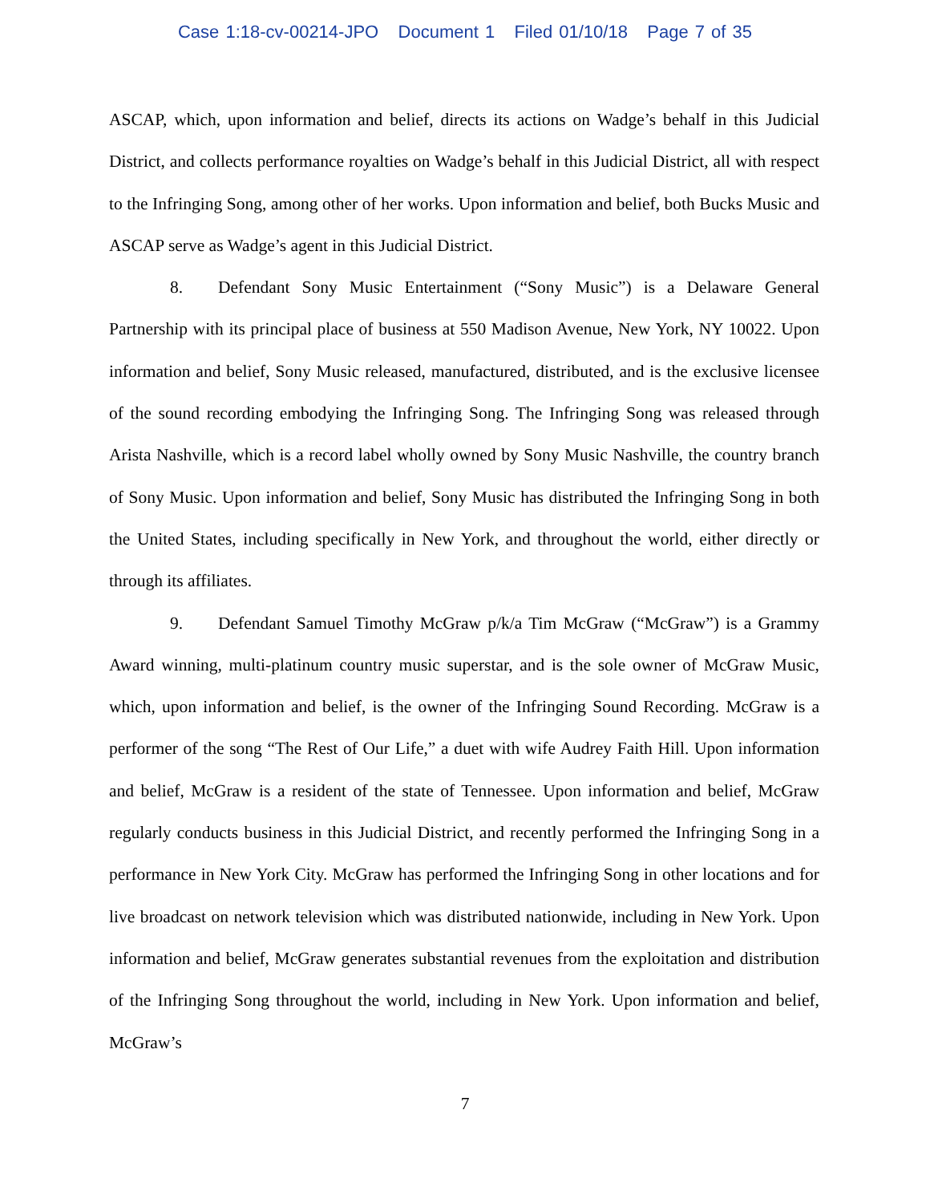Case 1:18-cv-00214-JPO Document 1 Filed 01/10/18 Page 7 of 35
ASCAP, which, upon information and belief, directs its actions on Wadge’s behalf in this Judicial District, and collects performance royalties on Wadge’s behalf in this Judicial District, all with respect to the Infringing Song, among other of her works. Upon information and belief, both Bucks Music and ASCAP serve as Wadge’s agent in this Judicial District.
8. Defendant Sony Music Entertainment (“Sony Music”) is a Delaware General Partnership with its principal place of business at 550 Madison Avenue, New York, NY 10022. Upon information and belief, Sony Music released, manufactured, distributed, and is the exclusive licensee of the sound recording embodying the Infringing Song. The Infringing Song was released through Arista Nashville, which is a record label wholly owned by Sony Music Nashville, the country branch of Sony Music. Upon information and belief, Sony Music has distributed the Infringing Song in both the United States, including specifically in New York, and throughout the world, either directly or through its affiliates.
9. Defendant Samuel Timothy McGraw p/k/a Tim McGraw (“McGraw”) is a Grammy Award winning, multi-platinum country music superstar, and is the sole owner of McGraw Music, which, upon information and belief, is the owner of the Infringing Sound Recording. McGraw is a performer of the song “The Rest of Our Life,” a duet with wife Audrey Faith Hill. Upon information and belief, McGraw is a resident of the state of Tennessee. Upon information and belief, McGraw regularly conducts business in this Judicial District, and recently performed the Infringing Song in a performance in New York City. McGraw has performed the Infringing Song in other locations and for live broadcast on network television which was distributed nationwide, including in New York. Upon information and belief, McGraw generates substantial revenues from the exploitation and distribution of the Infringing Song throughout the world, including in New York. Upon information and belief, McGraw’s
7